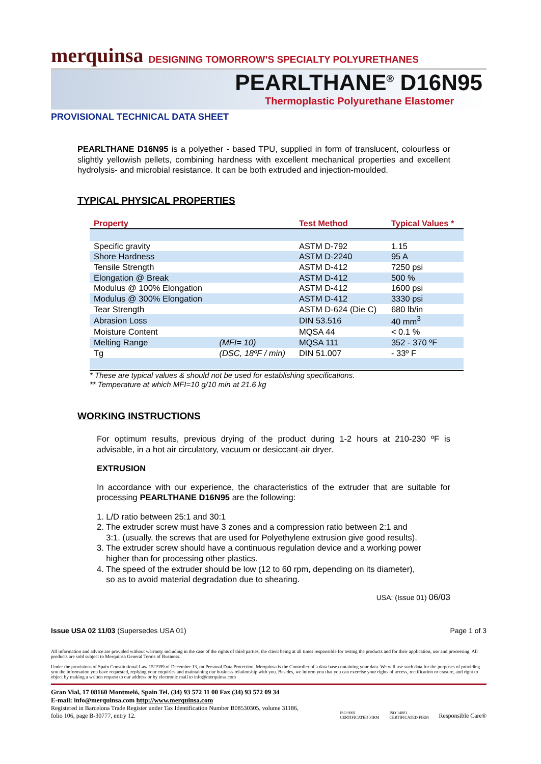merquinsa DESIGNING TOMORROW’S SPECIALTY POLYURETHANES
PEARLTHANE<sup>®</sup> D16N95
Thermoplastic Polyurethane Elastomer
PROVISIONAL TECHNICAL DATA SHEET
PEARLTHANE D16N95 is a polyether - based TPU, supplied in form of translucent, colourless or slightly yellowish pellets, combining hardness with excellent mechanical properties and excellent hydrolysis- and microbial resistance. It can be both extruded and injection-moulded.
TYPICAL PHYSICAL PROPERTIES
| Property | | Test Method | Typical Values * |
| --- | --- | --- | --- |
| Specific gravity | | ASTM D-792 | 1.15 |
| Shore Hardness | | ASTM D-2240 | 95 A |
| Tensile Strength | | ASTM D-412 | 7250 psi |
| Elongation @ Break | | ASTM D-412 | 500 % |
| Modulus @ 100% Elongation | | ASTM D-412 | 1600 psi |
| Modulus @ 300% Elongation | | ASTM D-412 | 3330 psi |
| Tear Strength | | ASTM D-624 (Die C) | 680 lb/in |
| Abrasion Loss | | DIN 53.516 | 40 mm<sup>3</sup> |
| Moisture Content | | MQSA 44 | < 0.1 % |
| Melting Range | (MFI= 10) | MQSA 111 | 352 - 370 ºF |
| Tg | (DSC, 18ºF / min) | DIN 51.007 | - 33º F |
* These are typical values & should not be used for establishing specifications.
** Temperature at which MFI=10 g/10 min at 21.6 kg
WORKING INSTRUCTIONS
For optimum results, previous drying of the product during 1-2 hours at 210-230 ºF is advisable, in a hot air circulatory, vacuum or desiccant-air dryer.
EXTRUSION
In accordance with our experience, the characteristics of the extruder that are suitable for processing PEARLTHANE D16N95 are the following:
1. L/D ratio between 25:1 and 30:1
2. The extruder screw must have 3 zones and a compression ratio between 2:1 and
3:1. (usually, the screws that are used for Polyethylene extrusion give good results).
3. The extruder screw should have a continuous regulation device and a working power
higher than for processing other plastics.
4. The speed of the extruder should be low (12 to 60 rpm, depending on its diameter),
so as to avoid material degradation due to shearing.
USA: (Issue 01) 06/03
Issue USA 02 11/03 (Supersedes USA 01) Page 1 of 3
All information and advice are provided without warranty including in the case of the rights of third parties, the client being at all times responsible for testing the products and for their application, use and processing. All products are sold subject to Merquinsa General Terms of Business.
Under the provisions of Spain Constitutional Law 15/1999 of December 13, on Personal Data Protection, Merquinsa is the Controller of a data base containing your data. We will use such data for the purposes of providing you the information you have requested, replying your enquiries and maintaining our business relationship with you. Besides, we inform you that you can exercise your rights of access, rectification or erasure, and right to object by making a written request to our address or by electronic mail to info@merquinsa.com
Gran Vial, 17 08160 Montmeló, Spain Tel. (34) 93 572 11 00 Fax (34) 93 572 09 34
E-mail: info@merquinsa.com http://www.merquinsa.com
Registered in Barcelona Trade Register under Tax Identification Number B08530305, volume 31186,
folio 106, page B-30777, entry 12.
ISO 9001
CERTIFICATED FIRM ISO 14001
CERTIFICATED FIRM Responsible Care®